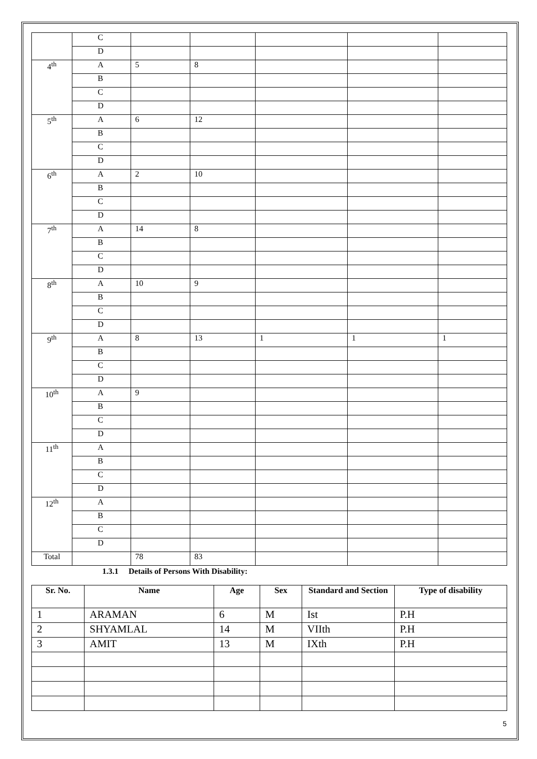| | C | | | | | |
| | D | | | | | |
| 4<sup>th</sup> | A | 5 | 8 | | | |
| | B | | | | | |
| | C | | | | | |
| | D | | | | | |
| 5<sup>th</sup> | A | 6 | 12 | | | |
| | B | | | | | |
| | C | | | | | |
| | D | | | | | |
| 6<sup>th</sup> | A | 2 | 10 | | | |
| | B | | | | | |
| | C | | | | | |
| | D | | | | | |
| 7<sup>th</sup> | A | 14 | 8 | | | |
| | B | | | | | |
| | C | | | | | |
| | D | | | | | |
| 8<sup>th</sup> | A | 10 | 9 | | | |
| | B | | | | | |
| | C | | | | | |
| | D | | | | | |
| 9<sup>th</sup> | A | 8 | 13 | 1 | 1 | 1 |
| | B | | | | | |
| | C | | | | | |
| | D | | | | | |
| 10<sup>th</sup> | A | 9 | | | | |
| | B | | | | | |
| | C | | | | | |
| | D | | | | | |
| 11<sup>th</sup> | A | | | | | |
| | B | | | | | |
| | C | | | | | |
| | D | | | | | |
| 12<sup>th</sup> | A | | | | | |
| | B | | | | | |
| | C | | | | | |
| | D | | | | | |
| Total | | 78 | 83 | | | |
1.3.1 Details of Persons With Disability:
| Sr. No. | Name | Age | Sex | Standard and Section | Type of disability |
| --- | --- | --- | --- | --- | --- |
| 1 | ARAMAN | 6 | M | Ist | P.H |
| 2 | SHYAMLAL | 14 | M | VIIth | P.H |
| 3 | AMIT | 13 | M | IXth | P.H |
5